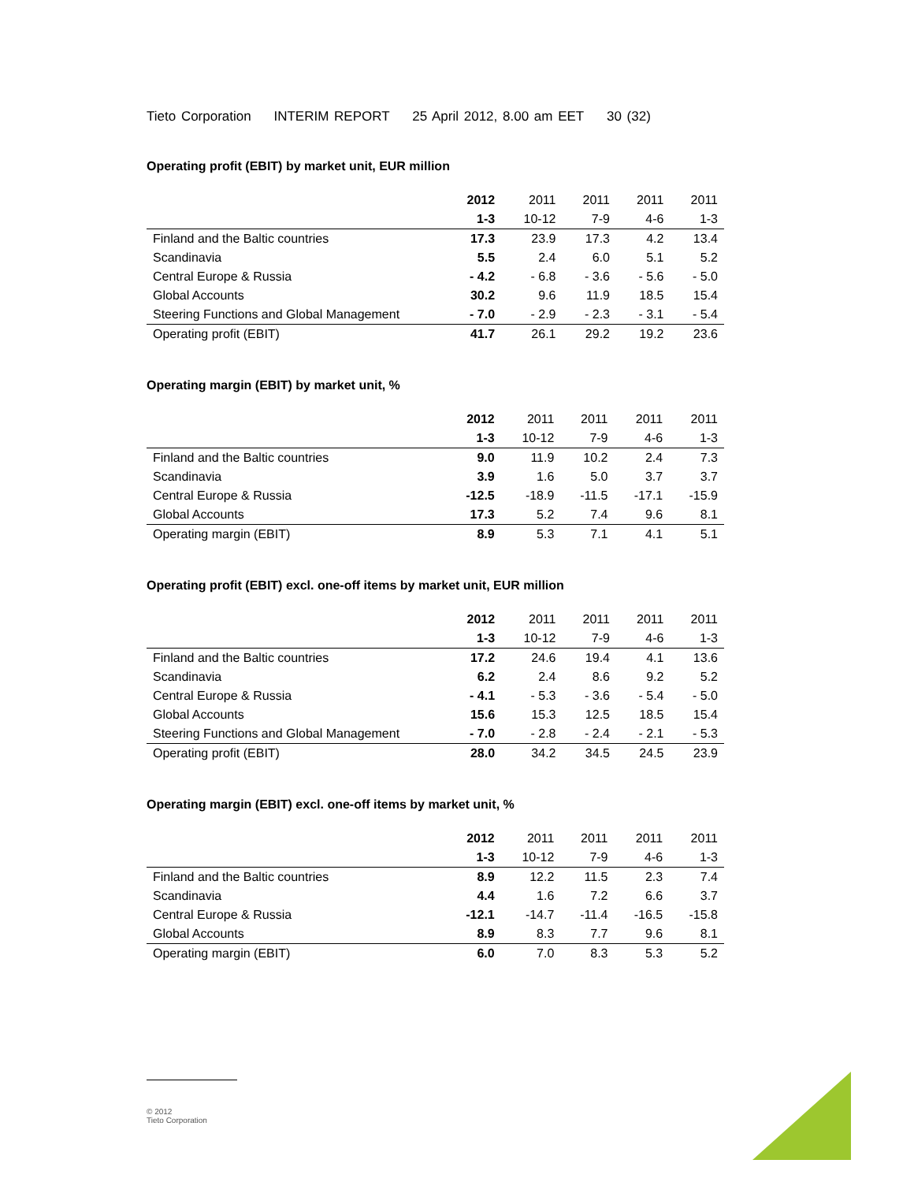Tieto Corporation INTERIM REPORT 25 April 2012, 8.00 am EET 30 (32)
Operating profit (EBIT) by market unit, EUR million
| | 2012 | 2011 | 2011 | 2011 | 2011 |
| | 1-3 | 10-12 | 7-9 | 4-6 | 1-3 |
| Finland and the Baltic countries | 17.3 | 23.9 | 17.3 | 4.2 | 13.4 |
| Scandinavia | 5.5 | 2.4 | 6.0 | 5.1 | 5.2 |
| Central Europe & Russia | - 4.2 | - 6.8 | - 3.6 | - 5.6 | - 5.0 |
| Global Accounts | 30.2 | 9.6 | 11.9 | 18.5 | 15.4 |
| Steering Functions and Global Management | - 7.0 | - 2.9 | - 2.3 | - 3.1 | - 5.4 |
| Operating profit (EBIT) | 41.7 | 26.1 | 29.2 | 19.2 | 23.6 |
Operating margin (EBIT) by market unit, %
| | 2012 | 2011 | 2011 | 2011 | 2011 |
| | 1-3 | 10-12 | 7-9 | 4-6 | 1-3 |
| Finland and the Baltic countries | 9.0 | 11.9 | 10.2 | 2.4 | 7.3 |
| Scandinavia | 3.9 | 1.6 | 5.0 | 3.7 | 3.7 |
| Central Europe & Russia | -12.5 | -18.9 | -11.5 | -17.1 | -15.9 |
| Global Accounts | 17.3 | 5.2 | 7.4 | 9.6 | 8.1 |
| Operating margin (EBIT) | 8.9 | 5.3 | 7.1 | 4.1 | 5.1 |
Operating profit (EBIT) excl. one-off items by market unit, EUR million
| | 2012 | 2011 | 2011 | 2011 | 2011 |
| | 1-3 | 10-12 | 7-9 | 4-6 | 1-3 |
| Finland and the Baltic countries | 17.2 | 24.6 | 19.4 | 4.1 | 13.6 |
| Scandinavia | 6.2 | 2.4 | 8.6 | 9.2 | 5.2 |
| Central Europe & Russia | - 4.1 | - 5.3 | - 3.6 | - 5.4 | - 5.0 |
| Global Accounts | 15.6 | 15.3 | 12.5 | 18.5 | 15.4 |
| Steering Functions and Global Management | - 7.0 | - 2.8 | - 2.4 | - 2.1 | - 5.3 |
| Operating profit (EBIT) | 28.0 | 34.2 | 34.5 | 24.5 | 23.9 |
Operating margin (EBIT) excl. one-off items by market unit, %
| | 2012 | 2011 | 2011 | 2011 | 2011 |
| | 1-3 | 10-12 | 7-9 | 4-6 | 1-3 |
| Finland and the Baltic countries | 8.9 | 12.2 | 11.5 | 2.3 | 7.4 |
| Scandinavia | 4.4 | 1.6 | 7.2 | 6.6 | 3.7 |
| Central Europe & Russia | -12.1 | -14.7 | -11.4 | -16.5 | -15.8 |
| Global Accounts | 8.9 | 8.3 | 7.7 | 9.6 | 8.1 |
| Operating margin (EBIT) | 6.0 | 7.0 | 8.3 | 5.3 | 5.2 |
© 2012
Tieto Corporation